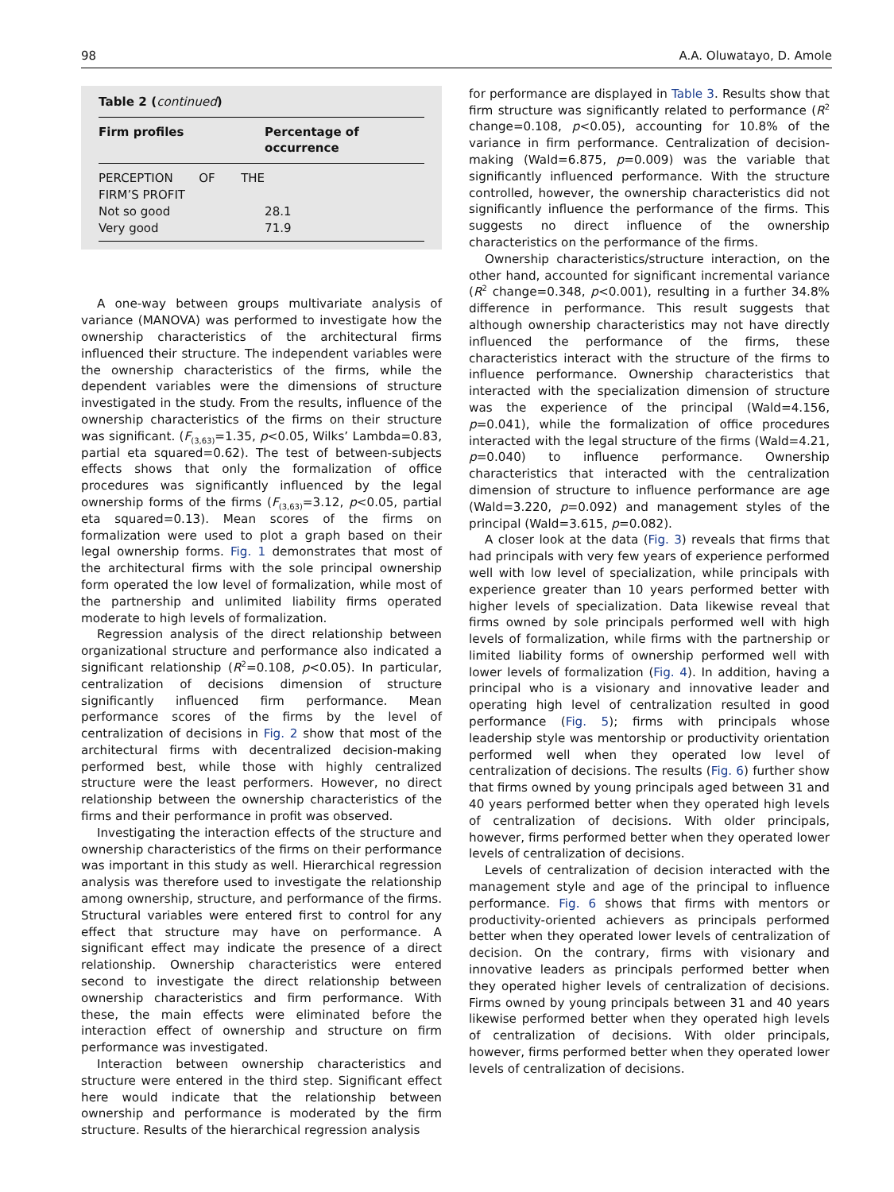98 A.A. Oluwatayo, D. Amole
Table 2 (continued)
| Firm profiles | Percentage of occurrence |
| --- | --- |
| PERCEPTION OF THE FIRM’S PROFIT | |
| Not so good | 28.1 |
| Very good | 71.9 |
A one-way between groups multivariate analysis of variance (MANOVA) was performed to investigate how the ownership characteristics of the architectural firms influenced their structure. The independent variables were the ownership characteristics of the firms, while the dependent variables were the dimensions of structure investigated in the study. From the results, influence of the ownership characteristics of the firms on their structure was significant. (F<sub>(3,63)</sub>=1.35, p<0.05, Wilks’ Lambda=0.83, partial eta squared=0.62). The test of between-subjects effects shows that only the formalization of office procedures was significantly influenced by the legal ownership forms of the firms (F<sub>(3,63)</sub>=3.12, p<0.05, partial eta squared=0.13). Mean scores of the firms on formalization were used to plot a graph based on their legal ownership forms. Fig. 1 demonstrates that most of the architectural firms with the sole principal ownership form operated the low level of formalization, while most of the partnership and unlimited liability firms operated moderate to high levels of formalization.
Regression analysis of the direct relationship between organizational structure and performance also indicated a significant relationship (R<sup>2</sup>=0.108, p<0.05). In particular, centralization of decisions dimension of structure significantly influenced firm performance. Mean performance scores of the firms by the level of centralization of decisions in Fig. 2 show that most of the architectural firms with decentralized decision-making performed best, while those with highly centralized structure were the least performers. However, no direct relationship between the ownership characteristics of the firms and their performance in profit was observed.
Investigating the interaction effects of the structure and ownership characteristics of the firms on their performance was important in this study as well. Hierarchical regression analysis was therefore used to investigate the relationship among ownership, structure, and performance of the firms. Structural variables were entered first to control for any effect that structure may have on performance. A significant effect may indicate the presence of a direct relationship. Ownership characteristics were entered second to investigate the direct relationship between ownership characteristics and firm performance. With these, the main effects were eliminated before the interaction effect of ownership and structure on firm performance was investigated.
Interaction between ownership characteristics and structure were entered in the third step. Significant effect here would indicate that the relationship between ownership and performance is moderated by the firm structure. Results of the hierarchical regression analysis
for performance are displayed in Table 3. Results show that firm structure was significantly related to performance (R<sup>2</sup> change=0.108, p<0.05), accounting for 10.8% of the variance in firm performance. Centralization of decision-making (Wald=6.875, p=0.009) was the variable that significantly influenced performance. With the structure controlled, however, the ownership characteristics did not significantly influence the performance of the firms. This suggests no direct influence of the ownership characteristics on the performance of the firms.
Ownership characteristics/structure interaction, on the other hand, accounted for significant incremental variance (R<sup>2</sup> change=0.348, p<0.001), resulting in a further 34.8% difference in performance. This result suggests that although ownership characteristics may not have directly influenced the performance of the firms, these characteristics interact with the structure of the firms to influence performance. Ownership characteristics that interacted with the specialization dimension of structure was the experience of the principal (Wald=4.156, p=0.041), while the formalization of office procedures interacted with the legal structure of the firms (Wald=4.21, p=0.040) to influence performance. Ownership characteristics that interacted with the centralization dimension of structure to influence performance are age (Wald=3.220, p=0.092) and management styles of the principal (Wald=3.615, p=0.082).
A closer look at the data (Fig. 3) reveals that firms that had principals with very few years of experience performed well with low level of specialization, while principals with experience greater than 10 years performed better with higher levels of specialization. Data likewise reveal that firms owned by sole principals performed well with high levels of formalization, while firms with the partnership or limited liability forms of ownership performed well with lower levels of formalization (Fig. 4). In addition, having a principal who is a visionary and innovative leader and operating high level of centralization resulted in good performance (Fig. 5); firms with principals whose leadership style was mentorship or productivity orientation performed well when they operated low level of centralization of decisions. The results (Fig. 6) further show that firms owned by young principals aged between 31 and 40 years performed better when they operated high levels of centralization of decisions. With older principals, however, firms performed better when they operated lower levels of centralization of decisions.
Levels of centralization of decision interacted with the management style and age of the principal to influence performance. Fig. 6 shows that firms with mentors or productivity-oriented achievers as principals performed better when they operated lower levels of centralization of decision. On the contrary, firms with visionary and innovative leaders as principals performed better when they operated higher levels of centralization of decisions. Firms owned by young principals between 31 and 40 years likewise performed better when they operated high levels of centralization of decisions. With older principals, however, firms performed better when they operated lower levels of centralization of decisions.